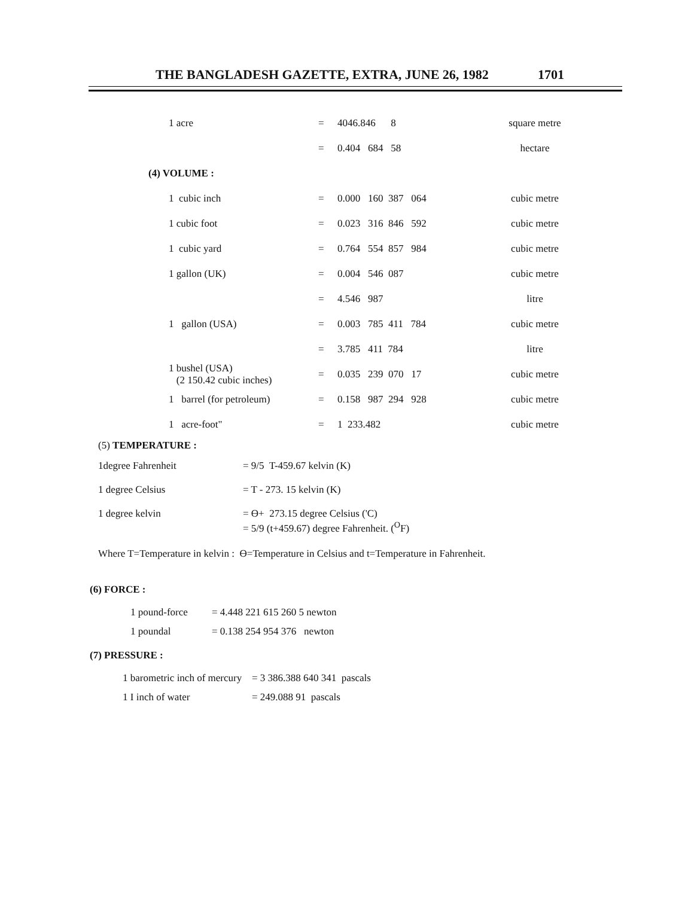THE BANGLADESH GAZETTE, EXTRA, JUNE 26, 1982 1701
| 1 acre | = | 4046.846 8 | square metre |
| | = | 0.404 684 58 | hectare |
| (4) VOLUME : | | | |
| 1 cubic inch | = | 0.000 160 387 064 | cubic metre |
| 1 cubic foot | = | 0.023 316 846 592 | cubic metre |
| 1 cubic yard | = | 0.764 554 857 984 | cubic metre |
| 1 gallon (UK) | = | 0.004 546 087 | cubic metre |
| | = | 4.546 987 | litre |
| 1 gallon (USA) | = | 0.003 785 411 784 | cubic metre |
| | = | 3.785 411 784 | litre |
| 1 bushel (USA) (2 150.42 cubic inches) | = | 0.035 239 070 17 | cubic metre |
| 1 barrel (for petroleum) | = | 0.158 987 294 928 | cubic metre |
| 1 acre-foot" | = | 1 233.482 | cubic metre |
(5) TEMPERATURE :
| 1degree Fahrenheit | = 9/5 T-459.67 kelvin (K) |
| 1 degree Celsius | = T - 273. 15 kelvin (K) |
| 1 degree kelvin | = ϴ+ 273.15 degree Celsius ('C) = 5/9 (t+459.67) degree Fahrenheit. (<sup>O</sup>F) |
Where T=Temperature in kelvin : ϴ=Temperature in Celsius and t=Temperature in Fahrenheit.
(6) FORCE :
| 1 pound-force | = 4.448 221 615 260 5 newton |
| 1 poundal | = 0.138 254 954 376 newton |
(7) PRESSURE :
| 1 barometric inch of mercury | = 3 386.388 640 341 pascals |
| 1 I inch of water | = 249.088 91 pascals |